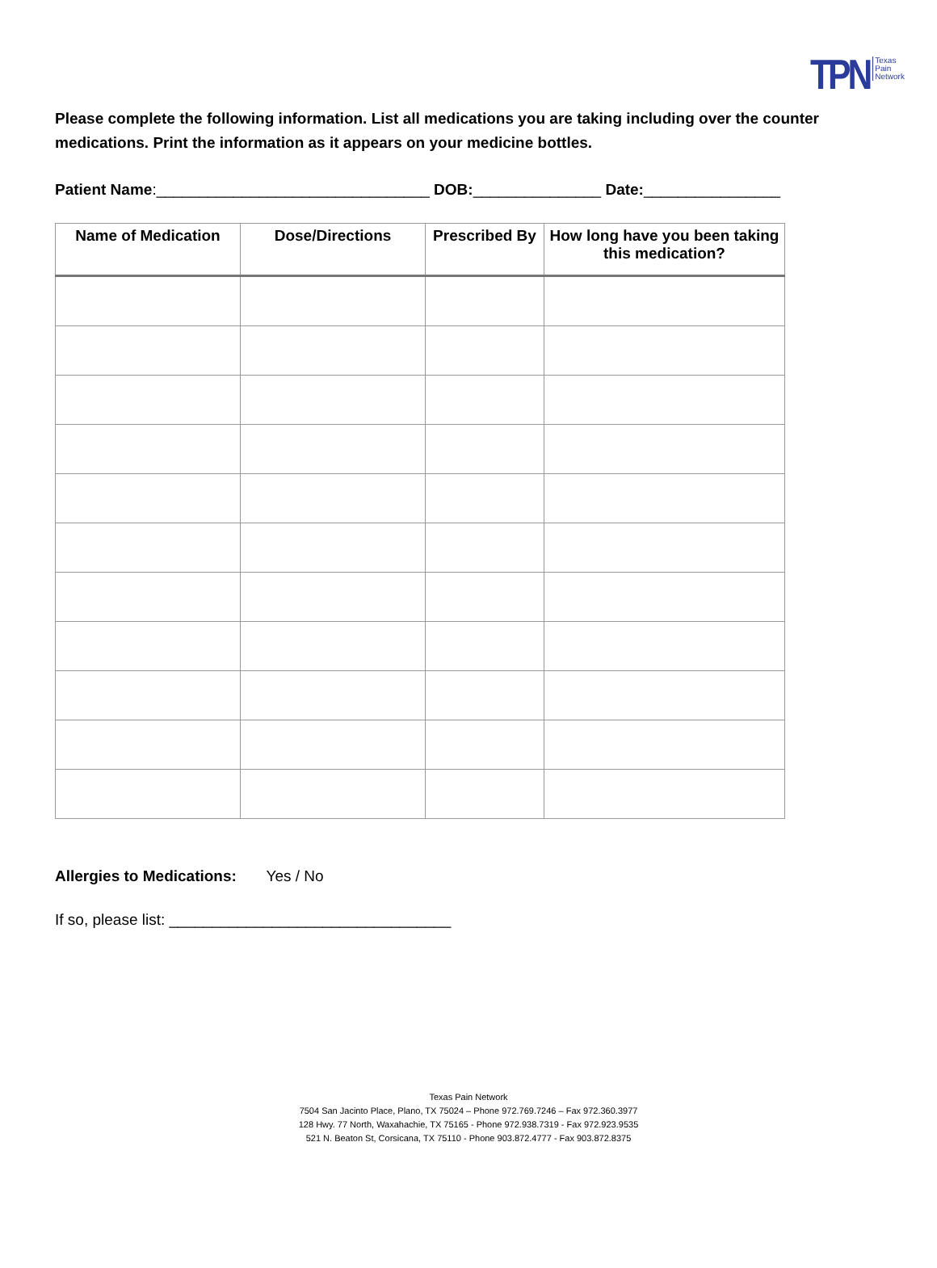TPN Texas
Pain
Network
Please complete the following information. List all medications you are taking including over the counter medications. Print the information as it appears on your medicine bottles.
Patient Name:________________________________ DOB:_______________ Date:________________
| Name of Medication | Dose/Directions | Prescribed By | How long have you been taking this medication? |
| --- | --- | --- | --- |
Allergies to Medications: Yes / No
If so, please list: _________________________________
Texas Pain Network
7504 San Jacinto Place, Plano, TX 75024 – Phone 972.769.7246 – Fax 972.360.3977
128 Hwy. 77 North, Waxahachie, TX 75165 - Phone 972.938.7319 - Fax 972.923.9535
521 N. Beaton St, Corsicana, TX 75110 - Phone 903.872.4777 - Fax 903.872.8375